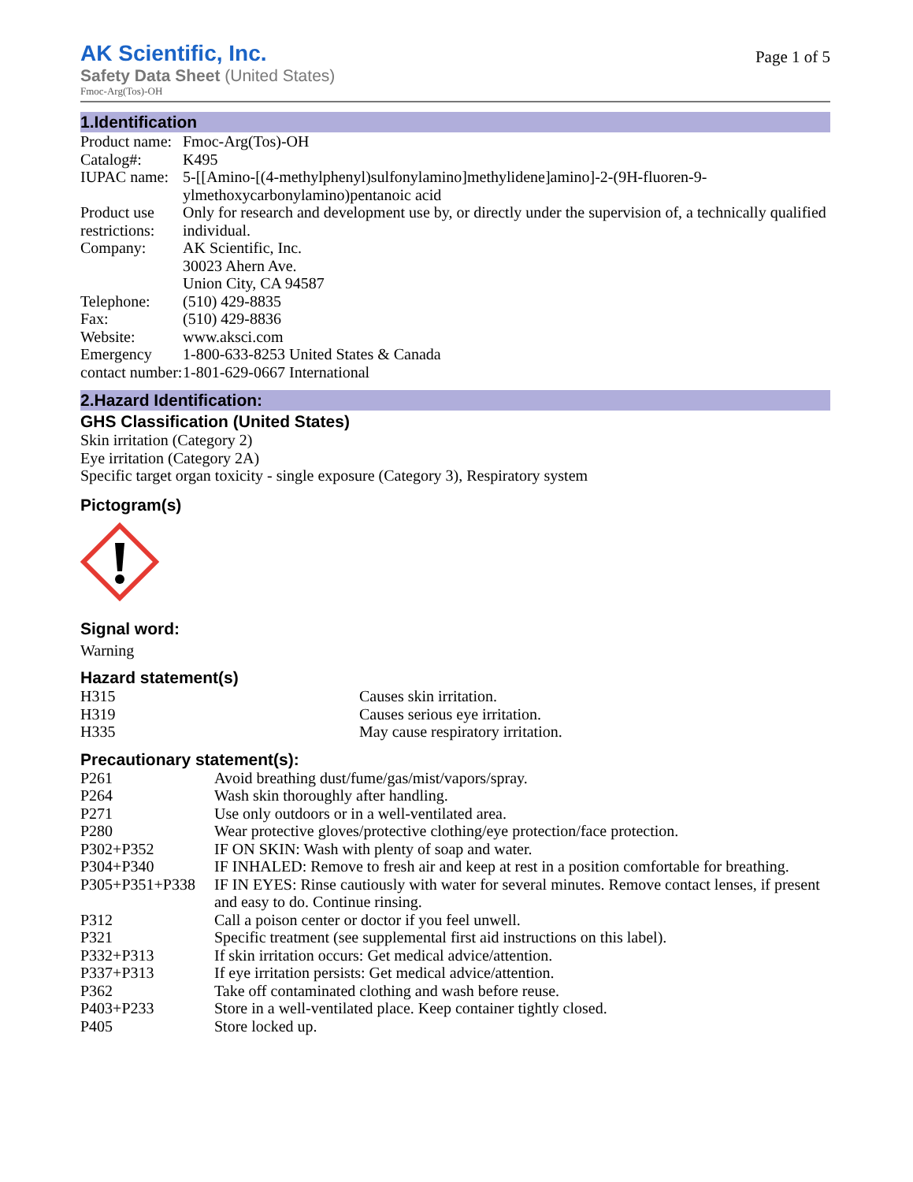AK Scientific, Inc.
Safety Data Sheet (United States)
Page 1 of 5
Fmoc-Arg(Tos)-OH
1.Identification
| Product name: | Fmoc-Arg(Tos)-OH |
| Catalog#: | K495 |
| IUPAC name: | 5-[[Amino-[(4-methylphenyl)sulfonylamino]methylidene]amino]-2-(9H-fluoren-9-ylmethoxycarbonylamino)pentanoic acid |
| Product use restrictions: | Only for research and development use by, or directly under the supervision of, a technically qualified individual. |
| Company: | AK Scientific, Inc. 30023 Ahern Ave. Union City, CA 94587 |
| Telephone: | (510) 429-8835 |
| Fax: | (510) 429-8836 |
| Website: | www.aksci.com |
| Emergency contact number: | 1-800-633-8253 United States & Canada 1-801-629-0667 International |
2.Hazard Identification:
GHS Classification (United States)
Skin irritation (Category 2)
Eye irritation (Category 2A)
Specific target organ toxicity - single exposure (Category 3), Respiratory system
Pictogram(s)
Signal word:
Warning
Hazard statement(s)
| H315 | Causes skin irritation. |
| H319 | Causes serious eye irritation. |
| H335 | May cause respiratory irritation. |
Precautionary statement(s):
| P261 | Avoid breathing dust/fume/gas/mist/vapors/spray. |
| P264 | Wash skin thoroughly after handling. |
| P271 | Use only outdoors or in a well-ventilated area. |
| P280 | Wear protective gloves/protective clothing/eye protection/face protection. |
| P302+P352 | IF ON SKIN: Wash with plenty of soap and water. |
| P304+P340 | IF INHALED: Remove to fresh air and keep at rest in a position comfortable for breathing. |
| P305+P351+P338 | IF IN EYES: Rinse cautiously with water for several minutes. Remove contact lenses, if present and easy to do. Continue rinsing. |
| P312 | Call a poison center or doctor if you feel unwell. |
| P321 | Specific treatment (see supplemental first aid instructions on this label). |
| P332+P313 | If skin irritation occurs: Get medical advice/attention. |
| P337+P313 | If eye irritation persists: Get medical advice/attention. |
| P362 | Take off contaminated clothing and wash before reuse. |
| P403+P233 | Store in a well-ventilated place. Keep container tightly closed. |
| P405 | Store locked up. |